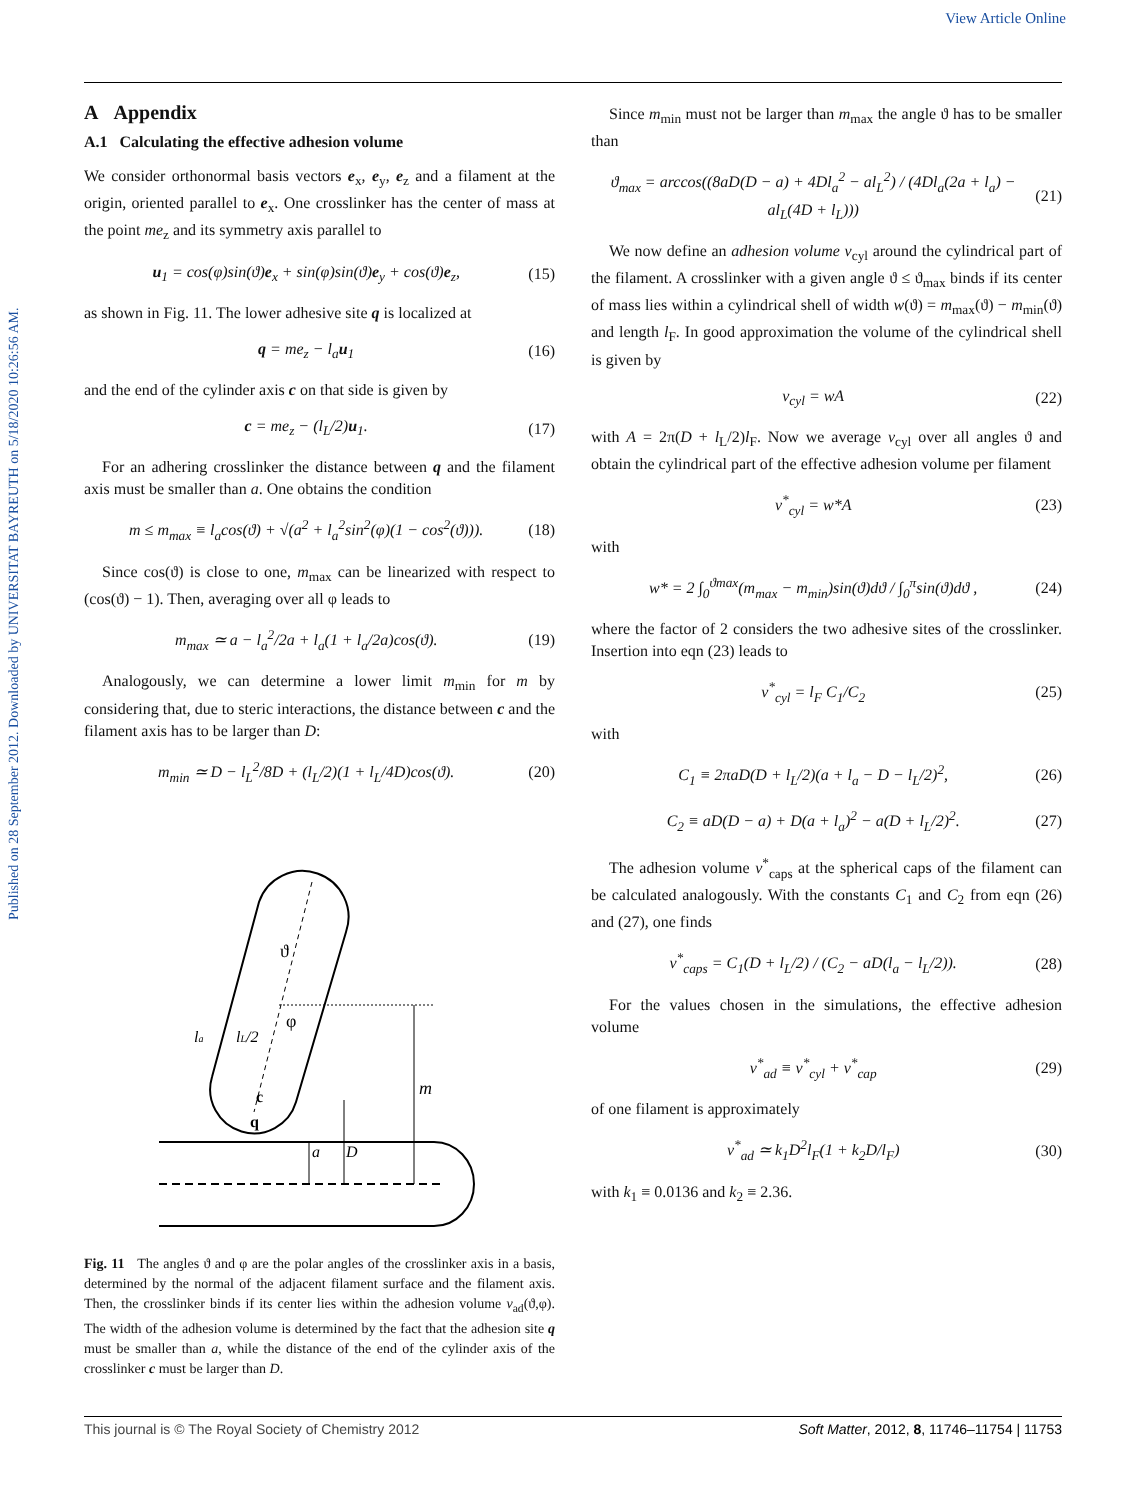View Article Online
Published on 28 September 2012. Downloaded by UNIVERSITAT BAYREUTH on 5/18/2020 10:26:56 AM.
A Appendix
A.1 Calculating the effective adhesion volume
We consider orthonormal basis vectors e<sub>x</sub>, e<sub>y</sub>, e<sub>z</sub> and a filament at the origin, oriented parallel to e<sub>x</sub>. One crosslinker has the center of mass at the point me<sub>z</sub> and its symmetry axis parallel to
u<sub>1</sub> = cos(φ)sin(ϑ)e<sub>x</sub> + sin(φ)sin(ϑ)e<sub>y</sub> + cos(ϑ)e<sub>z</sub>, (15)
as shown in Fig. 11. The lower adhesive site q is localized at
q = me<sub>z</sub> − l<sub>a</sub>u<sub>1</sub> (16)
and the end of the cylinder axis c on that side is given by
c = me<sub>z</sub> − (l<sub>L</sub>/2)u<sub>1</sub>. (17)
For an adhering crosslinker the distance between q and the filament axis must be smaller than a. One obtains the condition
m ≤ m<sub>max</sub> ≡ l<sub>a</sub>cos(ϑ) + √(a<sup>2</sup> + l<sub>a</sub><sup>2</sup>sin<sup>2</sup>(φ)(1 − cos<sup>2</sup>(ϑ))). (18)
Since cos(ϑ) is close to one, m<sub>max</sub> can be linearized with respect to (cos(ϑ) − 1). Then, averaging over all φ leads to
m<sub>max</sub> ≃ a − l<sub>a</sub><sup>2</sup>/2a + l<sub>a</sub>(1 + l<sub>a</sub>/2a)cos(ϑ). (19)
Analogously, we can determine a lower limit m<sub>min</sub> for m by considering that, due to steric interactions, the distance between c and the filament axis has to be larger than D:
m<sub>min</sub> ≃ D − l<sub>L</sub><sup>2</sup>/8D + (l<sub>L</sub>/2)(1 + l<sub>L</sub>/4D)cos(ϑ). (20)
m
a
D
la
lL/2
ϑ
φ
c
q
Fig. 11 The angles ϑ and φ are the polar angles of the crosslinker axis in a basis, determined by the normal of the adjacent filament surface and the filament axis. Then, the crosslinker binds if its center lies within the adhesion volume v<sub>ad</sub>(ϑ,φ). The width of the adhesion volume is determined by the fact that the adhesion site q must be smaller than a, while the distance of the end of the cylinder axis of the crosslinker c must be larger than D.
Since m<sub>min</sub> must not be larger than m<sub>max</sub> the angle ϑ has to be smaller than
ϑ<sub>max</sub> = arccos((8aD(D − a) + 4Dl<sub>a</sub><sup>2</sup> − al<sub>L</sub><sup>2</sup>) / (4Dl<sub>a</sub>(2a + l<sub>a</sub>) − al<sub>L</sub>(4D + l<sub>L</sub>))) (21)
We now define an adhesion volume v<sub>cyl</sub> around the cylindrical part of the filament. A crosslinker with a given angle ϑ ≤ ϑ<sub>max</sub> binds if its center of mass lies within a cylindrical shell of width w(ϑ) = m<sub>max</sub>(ϑ) − m<sub>min</sub>(ϑ) and length l<sub>F</sub>. In good approximation the volume of the cylindrical shell is given by
v<sub>cyl</sub> = wA (22)
with A = 2π(D + l<sub>L</sub>/2)l<sub>F</sub>. Now we average v<sub>cyl</sub> over all angles ϑ and obtain the cylindrical part of the effective adhesion volume per filament
v<sup>*</sup><sub>cyl</sub> = w*A (23)
with
w* = 2 ∫<sub>0</sub><sup>ϑmax</sup>(m<sub>max</sub> − m<sub>min</sub>)sin(ϑ)dϑ / ∫<sub>0</sub><sup>π</sup>sin(ϑ)dϑ , (24)
where the factor of 2 considers the two adhesive sites of the crosslinker. Insertion into eqn (23) leads to
v<sup>*</sup><sub>cyl</sub> = l<sub>F</sub> C<sub>1</sub>/C<sub>2</sub> (25)
with
C<sub>1</sub> ≡ 2πaD(D + l<sub>L</sub>/2)(a + l<sub>a</sub> − D − l<sub>L</sub>/2)<sup>2</sup>, (26)
C<sub>2</sub> ≡ aD(D − a) + D(a + l<sub>a</sub>)<sup>2</sup> − a(D + l<sub>L</sub>/2)<sup>2</sup>. (27)
The adhesion volume v<sup>*</sup><sub>caps</sub> at the spherical caps of the filament can be calculated analogously. With the constants C<sub>1</sub> and C<sub>2</sub> from eqn (26) and (27), one finds
v<sup>*</sup><sub>caps</sub> = C<sub>1</sub>(D + l<sub>L</sub>/2) / (C<sub>2</sub> − aD(l<sub>a</sub> − l<sub>L</sub>/2)). (28)
For the values chosen in the simulations, the effective adhesion volume
v<sup>*</sup><sub>ad</sub> ≡ v<sup>*</sup><sub>cyl</sub> + v<sup>*</sup><sub>cap</sub> (29)
of one filament is approximately
v<sup>*</sup><sub>ad</sub> ≃ k<sub>1</sub>D<sup>2</sup>l<sub>F</sub>(1 + k<sub>2</sub>D/l<sub>F</sub>) (30)
with k<sub>1</sub> ≡ 0.0136 and k<sub>2</sub> ≡ 2.36.
This journal is © The Royal Society of Chemistry 2012 Soft Matter, 2012, 8, 11746–11754 | 11753